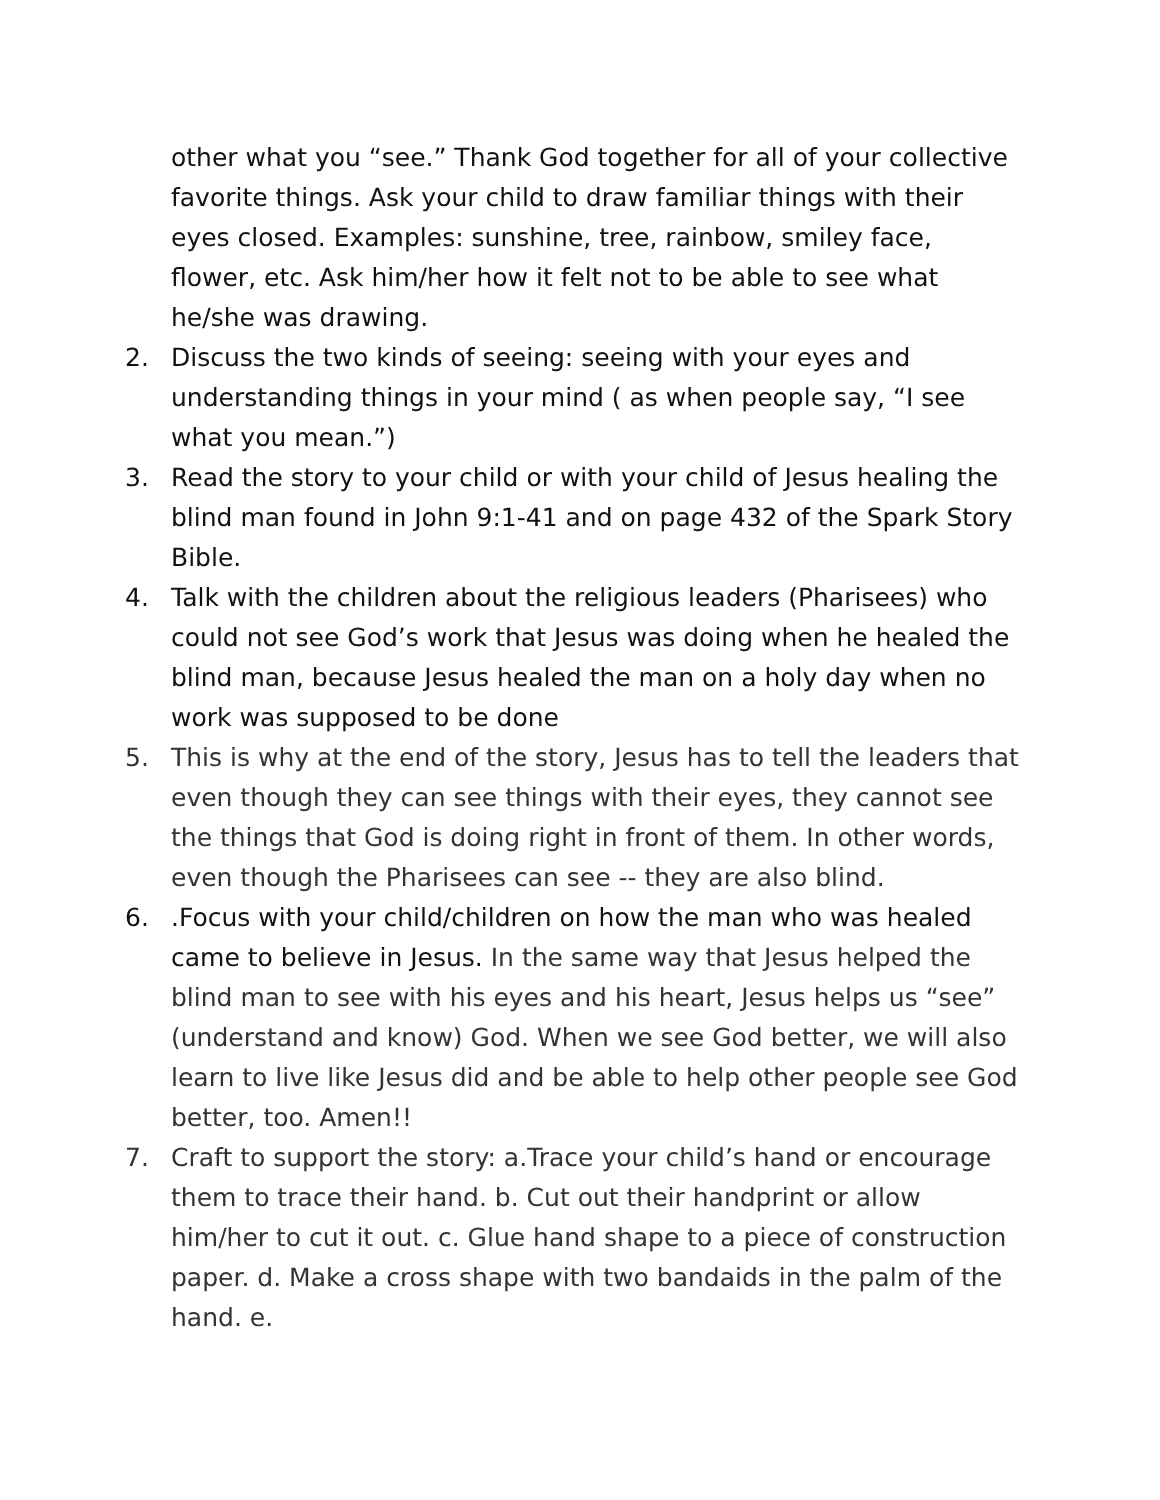other what you “see.” Thank God together for all of your collective favorite things. Ask your child to draw familiar things with their eyes closed. Examples: sunshine, tree, rainbow, smiley face, flower, etc. Ask him/her how it felt not to be able to see what he/she was drawing.
2. Discuss the two kinds of seeing: seeing with your eyes and understanding things in your mind ( as when people say, “I see what you mean.”)
3. Read the story to your child or with your child of Jesus healing the blind man found in John 9:1-41 and on page 432 of the Spark Story Bible.
4. Talk with the children about the religious leaders (Pharisees) who could not see God’s work that Jesus was doing when he healed the blind man, because Jesus healed the man on a holy day when no work was supposed to be done
5. This is why at the end of the story, Jesus has to tell the leaders that even though they can see things with their eyes, they cannot see the things that God is doing right in front of them. In other words, even though the Pharisees can see -- they are also blind.
6..Focus with your child/children on how the man who was healed came to believe in Jesus. In the same way that Jesus helped the blind man to see with his eyes and his heart, Jesus helps us “see” (understand and know) God. When we see God better, we will also learn to live like Jesus did and be able to help other people see God better, too. Amen!!
7. Craft to support the story: a.Trace your child’s hand or encourage them to trace their hand. b. Cut out their handprint or allow him/her to cut it out. c. Glue hand shape to a piece of construction paper. d. Make a cross shape with two bandaids in the palm of the hand. e.